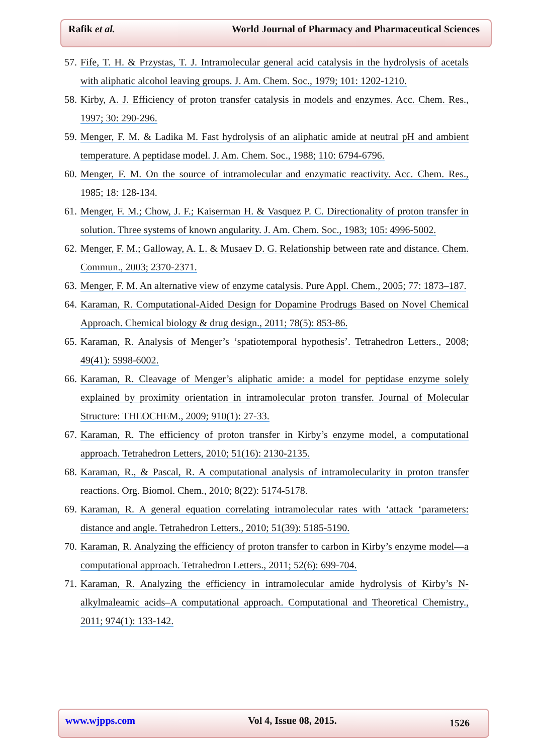Rafik et al. World Journal of Pharmacy and Pharmaceutical Sciences
57. Fife, T. H. & Przystas, T. J. Intramolecular general acid catalysis in the hydrolysis of acetals with aliphatic alcohol leaving groups. J. Am. Chem. Soc., 1979; 101: 1202-1210.
58. Kirby, A. J. Efficiency of proton transfer catalysis in models and enzymes. Acc. Chem. Res., 1997; 30: 290-296.
59. Menger, F. M. & Ladika M. Fast hydrolysis of an aliphatic amide at neutral pH and ambient temperature. A peptidase model. J. Am. Chem. Soc., 1988; 110: 6794-6796.
60. Menger, F. M. On the source of intramolecular and enzymatic reactivity. Acc. Chem. Res., 1985; 18: 128-134.
61. Menger, F. M.; Chow, J. F.; Kaiserman H. & Vasquez P. C. Directionality of proton transfer in solution. Three systems of known angularity. J. Am. Chem. Soc., 1983; 105: 4996-5002.
62. Menger, F. M.; Galloway, A. L. & Musaev D. G. Relationship between rate and distance. Chem. Commun., 2003; 2370-2371.
63. Menger, F. M. An alternative view of enzyme catalysis. Pure Appl. Chem., 2005; 77: 1873–187.
64. Karaman, R. Computational-Aided Design for Dopamine Prodrugs Based on Novel Chemical Approach. Chemical biology & drug design., 2011; 78(5): 853-86.
65. Karaman, R. Analysis of Menger’s ‘spatiotemporal hypothesis’. Tetrahedron Letters., 2008; 49(41): 5998-6002.
66. Karaman, R. Cleavage of Menger’s aliphatic amide: a model for peptidase enzyme solely explained by proximity orientation in intramolecular proton transfer. Journal of Molecular Structure: THEOCHEM., 2009; 910(1): 27-33.
67. Karaman, R. The efficiency of proton transfer in Kirby’s enzyme model, a computational approach. Tetrahedron Letters, 2010; 51(16): 2130-2135.
68. Karaman, R., & Pascal, R. A computational analysis of intramolecularity in proton transfer reactions. Org. Biomol. Chem., 2010; 8(22): 5174-5178.
69. Karaman, R. A general equation correlating intramolecular rates with ‘attack ‘parameters: distance and angle. Tetrahedron Letters., 2010; 51(39): 5185-5190.
70. Karaman, R. Analyzing the efficiency of proton transfer to carbon in Kirby’s enzyme model—a computational approach. Tetrahedron Letters., 2011; 52(6): 699-704.
71. Karaman, R. Analyzing the efficiency in intramolecular amide hydrolysis of Kirby’s N-alkylmaleamic acids–A computational approach. Computational and Theoretical Chemistry., 2011; 974(1): 133-142.
www.wjpps.com Vol 4, Issue 08, 2015. 1526